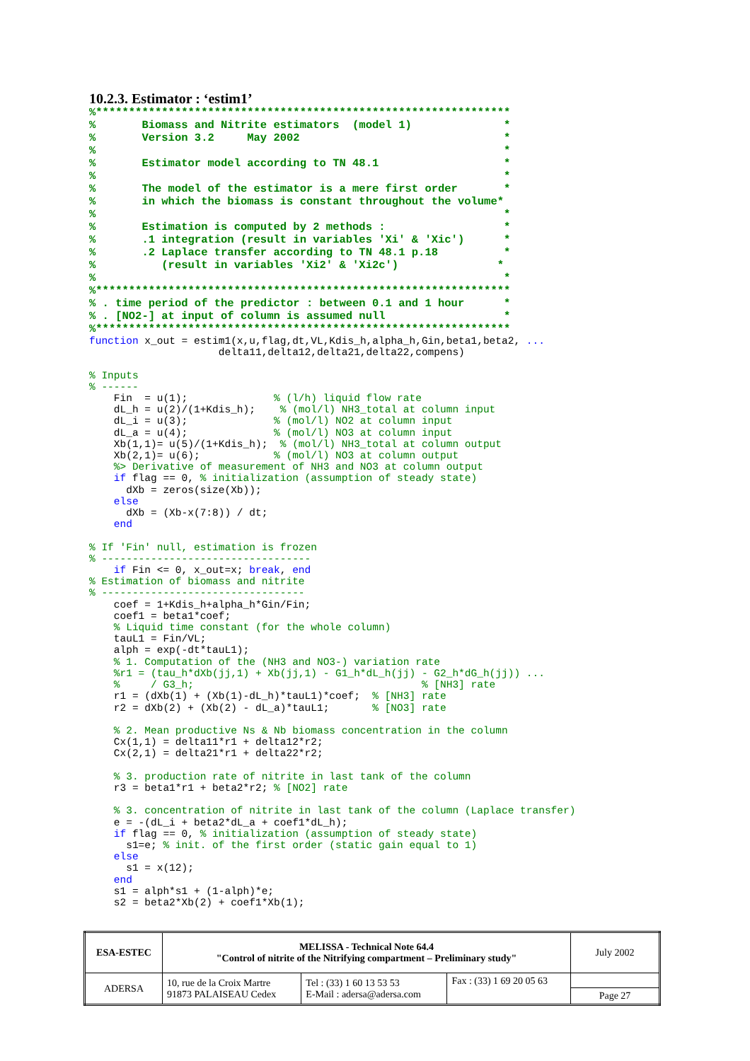10.2.3. Estimator : ‘estim1’
%***************************************************************
%       Biomass and Nitrite estimators  (model 1)              *
%       Version 3.2     May 2002                               *
%                                                              *
%       Estimator model according to TN 48.1                   *
%                                                              *
%       The model of the estimator is a mere first order       *
%       in which the biomass is constant throughout the volume*
%                                                              *
%       Estimation is computed by 2 methods :                  *
%       .1 integration (result in variables 'Xi' & 'Xic')      *
%       .2 Laplace transfer according to TN 48.1 p.18          *
%          (result in variables 'Xi2' & 'Xi2c')               *
%                                                              *
%***************************************************************
% . time period of the predictor : between 0.1 and 1 hour      *
% . [NO2-] at input of column is assumed null                  *
%***************************************************************
function x_out = estim1(x,u,flag,dt,VL,Kdis_h,alpha_h,Gin,beta1,beta2, ...
                     delta11,delta12,delta21,delta22,compens)

% Inputs
% ------
    Fin  = u(1);              % (l/h) liquid flow rate
    dL_h = u(2)/(1+Kdis_h);    % (mol/l) NH3_total at column input
    dL_i = u(3);              % (mol/l) NO2 at column input
    dL_a = u(4);              % (mol/l) NO3 at column input
    Xb(1,1)= u(5)/(1+Kdis_h);  % (mol/l) NH3_total at column output
    Xb(2,1)= u(6);            % (mol/l) NO3 at column output
    %> Derivative of measurement of NH3 and NO3 at column output
    if flag == 0, % initialization (assumption of steady state)
      dXb = zeros(size(Xb));
    else
      dXb = (Xb-x(7:8)) / dt;
    end

% If 'Fin' null, estimation is frozen
% ----------------------------------
    if Fin <= 0, x_out=x; break, end
% Estimation of biomass and nitrite
% ---------------------------------
    coef = 1+Kdis_h+alpha_h*Gin/Fin;
    coef1 = beta1*coef;
    % Liquid time constant (for the whole column)
    tauL1 = Fin/VL;
    alph = exp(-dt*tauL1);
    % 1. Computation of the (NH3 and NO3-) variation rate
    %r1 = (tau_h*dXb(jj,1) + Xb(jj,1) - G1_h*dL_h(jj) - G2_h*dG_h(jj)) ...
    %     / G3_h;                                     % [NH3] rate
    r1 = (dXb(1) + (Xb(1)-dL_h)*tauL1)*coef;  % [NH3] rate
    r2 = dXb(2) + (Xb(2) - dL_a)*tauL1;       % [NO3] rate

    % 2. Mean productive Ns & Nb biomass concentration in the column
    Cx(1,1) = delta11*r1 + delta12*r2;
    Cx(2,1) = delta21*r1 + delta22*r2;

    % 3. production rate of nitrite in last tank of the column
    r3 = beta1*r1 + beta2*r2; % [NO2] rate

    % 3. concentration of nitrite in last tank of the column (Laplace transfer)
    e = -(dL_i + beta2*dL_a + coef1*dL_h);
    if flag == 0, % initialization (assumption of steady state)
      s1=e; % init. of the first order (static gain equal to 1)
    else
      s1 = x(12);
    end
    s1 = alph*s1 + (1-alph)*e;
    s2 = beta2*Xb(2) + coef1*Xb(1);
| ESA-ESTEC | MELISSA - Technical Note 64.4 "Control of nitrite of the Nitrifying compartment – Preliminary study" | | | July 2002 |
| ADERSA | 10, rue de la Croix Martre 91873 PALAISEAU Cedex | Tel : (33) 1 60 13 53 53 E-Mail : adersa@adersa.com | Fax : (33) 1 69 20 05 63 | |
| | | | | Page 27 |